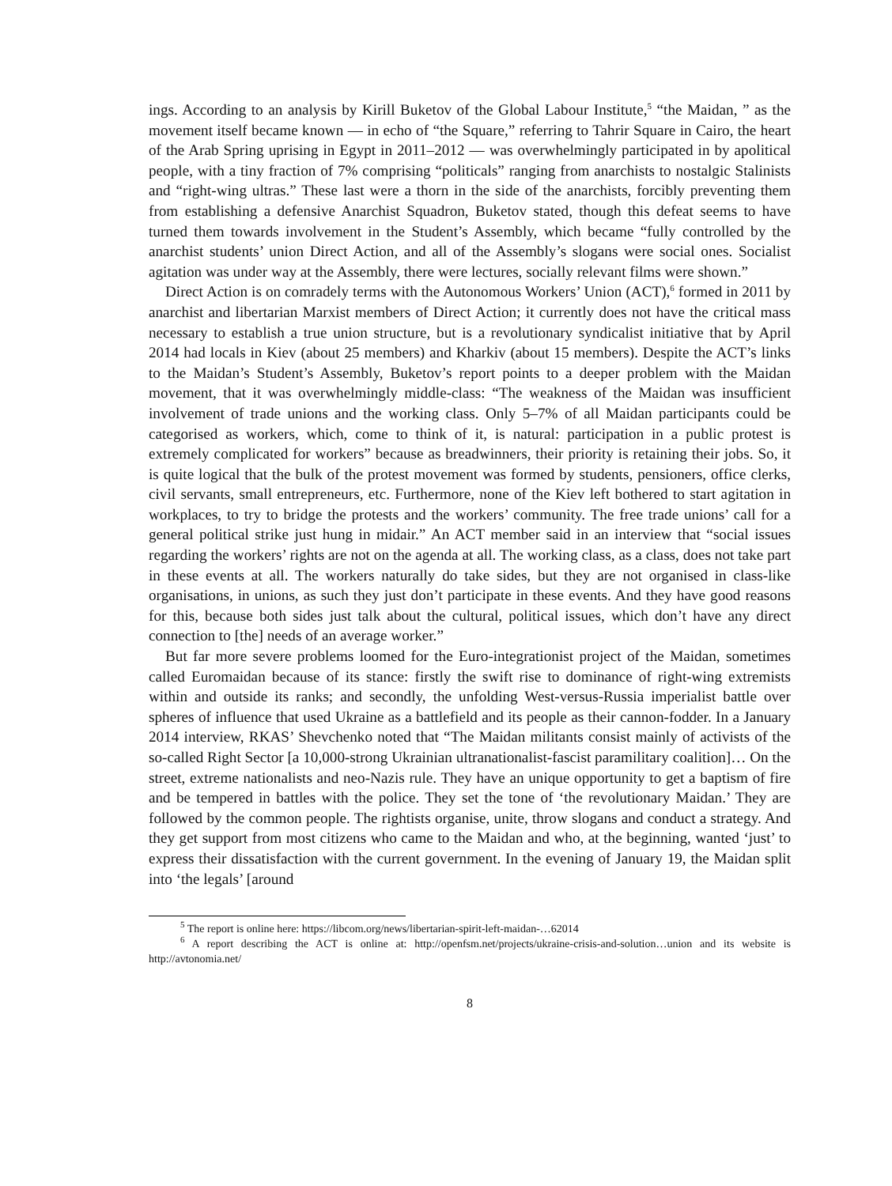ings. According to an analysis by Kirill Buketov of the Global Labour Institute,<sup>5</sup> “the Maidan, ” as the movement itself became known — in echo of “the Square,” referring to Tahrir Square in Cairo, the heart of the Arab Spring uprising in Egypt in 2011–2012 — was overwhelmingly participated in by apolitical people, with a tiny fraction of 7% comprising “politicals” ranging from anarchists to nostalgic Stalinists and “right-wing ultras.” These last were a thorn in the side of the anarchists, forcibly preventing them from establishing a defensive Anarchist Squadron, Buketov stated, though this defeat seems to have turned them towards involvement in the Student’s Assembly, which became “fully controlled by the anarchist students’ union Direct Action, and all of the Assembly’s slogans were social ones. Socialist agitation was under way at the Assembly, there were lectures, socially relevant films were shown.”
Direct Action is on comradely terms with the Autonomous Workers’ Union (ACT),<sup>6</sup> formed in 2011 by anarchist and libertarian Marxist members of Direct Action; it currently does not have the critical mass necessary to establish a true union structure, but is a revolutionary syndicalist initiative that by April 2014 had locals in Kiev (about 25 members) and Kharkiv (about 15 members). Despite the ACT’s links to the Maidan’s Student’s Assembly, Buketov’s report points to a deeper problem with the Maidan movement, that it was overwhelmingly middle-class: “The weakness of the Maidan was insufficient involvement of trade unions and the working class. Only 5–7% of all Maidan participants could be categorised as workers, which, come to think of it, is natural: participation in a public protest is extremely complicated for workers” because as breadwinners, their priority is retaining their jobs. So, it is quite logical that the bulk of the protest movement was formed by students, pensioners, office clerks, civil servants, small entrepreneurs, etc. Furthermore, none of the Kiev left bothered to start agitation in workplaces, to try to bridge the protests and the workers’ community. The free trade unions’ call for a general political strike just hung in midair.” An ACT member said in an interview that “social issues regarding the workers’ rights are not on the agenda at all. The working class, as a class, does not take part in these events at all. The workers naturally do take sides, but they are not organised in class-like organisations, in unions, as such they just don’t participate in these events. And they have good reasons for this, because both sides just talk about the cultural, political issues, which don’t have any direct connection to [the] needs of an average worker.”
But far more severe problems loomed for the Euro-integrationist project of the Maidan, sometimes called Euromaidan because of its stance: firstly the swift rise to dominance of right-wing extremists within and outside its ranks; and secondly, the unfolding West-versus-Russia imperialist battle over spheres of influence that used Ukraine as a battlefield and its people as their cannon-fodder. In a January 2014 interview, RKAS’ Shevchenko noted that “The Maidan militants consist mainly of activists of the so-called Right Sector [a 10,000-strong Ukrainian ultranationalist-fascist paramilitary coalition]… On the street, extreme nationalists and neo-Nazis rule. They have an unique opportunity to get a baptism of fire and be tempered in battles with the police. They set the tone of ‘the revolutionary Maidan.’ They are followed by the common people. The rightists organise, unite, throw slogans and conduct a strategy. And they get support from most citizens who came to the Maidan and who, at the beginning, wanted ‘just’ to express their dissatisfaction with the current government. In the evening of January 19, the Maidan split into ‘the legals’ [around
<sup>5</sup> The report is online here: https://libcom.org/news/libertarian-spirit-left-maidan-…62014
<sup>6</sup> A report describing the ACT is online at: http://openfsm.net/projects/ukraine-crisis-and-solution…union and its website is http://avtonomia.net/
8